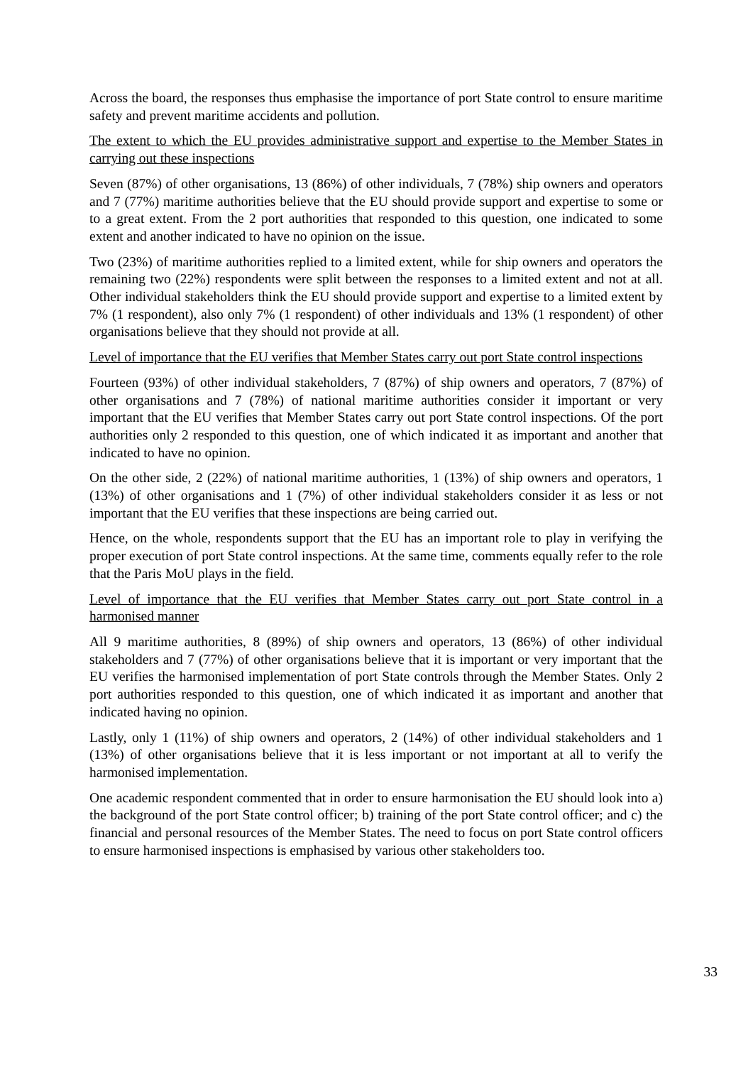Across the board, the responses thus emphasise the importance of port State control to ensure maritime safety and prevent maritime accidents and pollution.
The extent to which the EU provides administrative support and expertise to the Member States in carrying out these inspections
Seven (87%) of other organisations, 13 (86%) of other individuals, 7 (78%) ship owners and operators and 7 (77%) maritime authorities believe that the EU should provide support and expertise to some or to a great extent. From the 2 port authorities that responded to this question, one indicated to some extent and another indicated to have no opinion on the issue.
Two (23%) of maritime authorities replied to a limited extent, while for ship owners and operators the remaining two (22%) respondents were split between the responses to a limited extent and not at all. Other individual stakeholders think the EU should provide support and expertise to a limited extent by 7% (1 respondent), also only 7% (1 respondent) of other individuals and 13% (1 respondent) of other organisations believe that they should not provide at all.
Level of importance that the EU verifies that Member States carry out port State control inspections
Fourteen (93%) of other individual stakeholders, 7 (87%) of ship owners and operators, 7 (87%) of other organisations and 7 (78%) of national maritime authorities consider it important or very important that the EU verifies that Member States carry out port State control inspections. Of the port authorities only 2 responded to this question, one of which indicated it as important and another that indicated to have no opinion.
On the other side, 2 (22%) of national maritime authorities, 1 (13%) of ship owners and operators, 1 (13%) of other organisations and 1 (7%) of other individual stakeholders consider it as less or not important that the EU verifies that these inspections are being carried out.
Hence, on the whole, respondents support that the EU has an important role to play in verifying the proper execution of port State control inspections. At the same time, comments equally refer to the role that the Paris MoU plays in the field.
Level of importance that the EU verifies that Member States carry out port State control in a harmonised manner
All 9 maritime authorities, 8 (89%) of ship owners and operators, 13 (86%) of other individual stakeholders and 7 (77%) of other organisations believe that it is important or very important that the EU verifies the harmonised implementation of port State controls through the Member States. Only 2 port authorities responded to this question, one of which indicated it as important and another that indicated having no opinion.
Lastly, only 1 (11%) of ship owners and operators, 2 (14%) of other individual stakeholders and 1 (13%) of other organisations believe that it is less important or not important at all to verify the harmonised implementation.
One academic respondent commented that in order to ensure harmonisation the EU should look into a) the background of the port State control officer; b) training of the port State control officer; and c) the financial and personal resources of the Member States. The need to focus on port State control officers to ensure harmonised inspections is emphasised by various other stakeholders too.
33